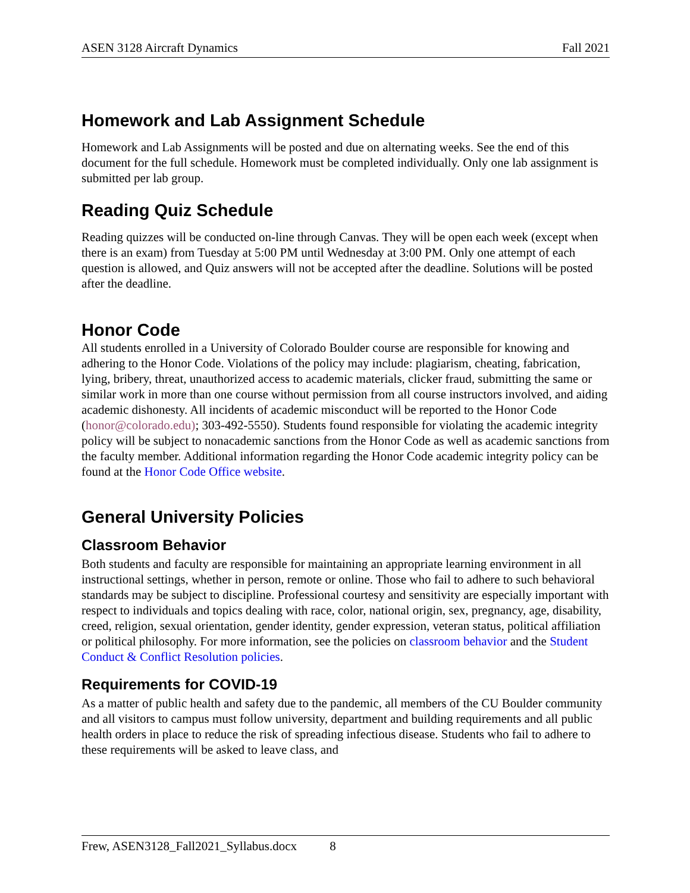ASEN 3128 Aircraft Dynamics Fall 2021
Homework and Lab Assignment Schedule
Homework and Lab Assignments will be posted and due on alternating weeks. See the end of this document for the full schedule. Homework must be completed individually. Only one lab assignment is submitted per lab group.
Reading Quiz Schedule
Reading quizzes will be conducted on-line through Canvas. They will be open each week (except when there is an exam) from Tuesday at 5:00 PM until Wednesday at 3:00 PM. Only one attempt of each question is allowed, and Quiz answers will not be accepted after the deadline. Solutions will be posted after the deadline.
Honor Code
All students enrolled in a University of Colorado Boulder course are responsible for knowing and adhering to the Honor Code. Violations of the policy may include: plagiarism, cheating, fabrication, lying, bribery, threat, unauthorized access to academic materials, clicker fraud, submitting the same or similar work in more than one course without permission from all course instructors involved, and aiding academic dishonesty. All incidents of academic misconduct will be reported to the Honor Code (honor@colorado.edu); 303-492-5550). Students found responsible for violating the academic integrity policy will be subject to nonacademic sanctions from the Honor Code as well as academic sanctions from the faculty member. Additional information regarding the Honor Code academic integrity policy can be found at the Honor Code Office website.
General University Policies
Classroom Behavior
Both students and faculty are responsible for maintaining an appropriate learning environment in all instructional settings, whether in person, remote or online. Those who fail to adhere to such behavioral standards may be subject to discipline. Professional courtesy and sensitivity are especially important with respect to individuals and topics dealing with race, color, national origin, sex, pregnancy, age, disability, creed, religion, sexual orientation, gender identity, gender expression, veteran status, political affiliation or political philosophy. For more information, see the policies on classroom behavior and the Student Conduct & Conflict Resolution policies.
Requirements for COVID-19
As a matter of public health and safety due to the pandemic, all members of the CU Boulder community and all visitors to campus must follow university, department and building requirements and all public health orders in place to reduce the risk of spreading infectious disease. Students who fail to adhere to these requirements will be asked to leave class, and
Frew, ASEN3128_Fall2021_Syllabus.docx 8